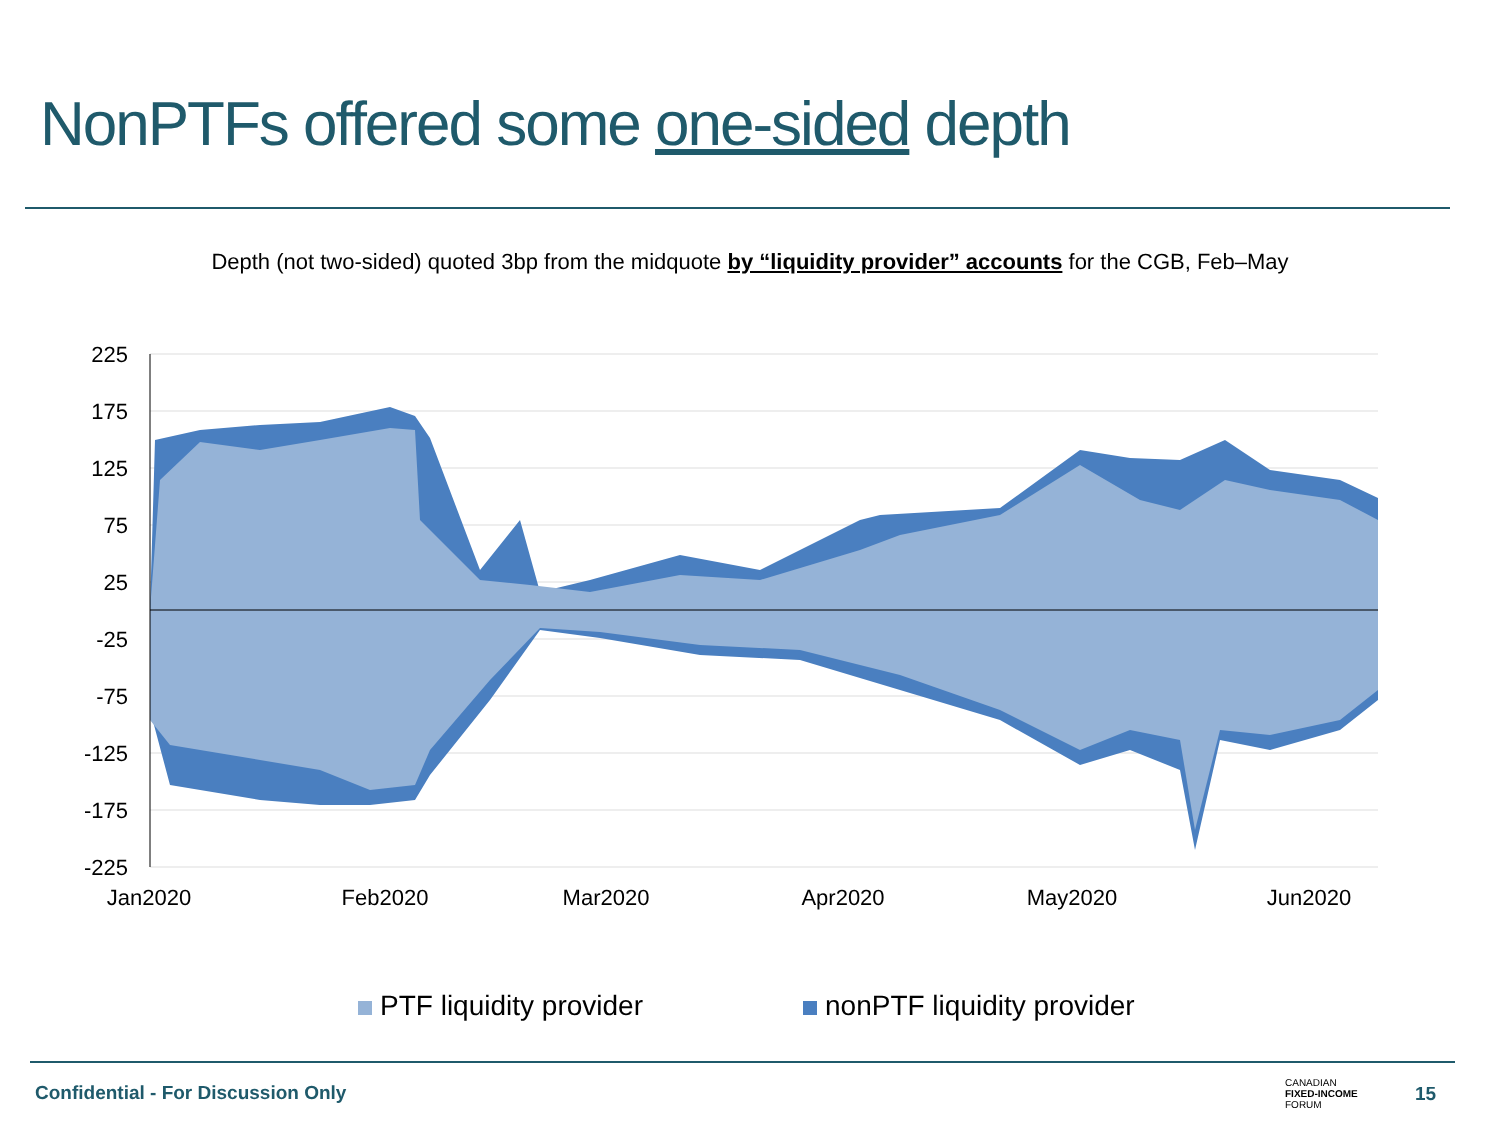NonPTFs offered some one-sided depth
Depth (not two-sided) quoted 3bp from the midquote by “liquidity provider” accounts for the CGB, Feb–May
225
175
125
75
25
-25
-75
-125
-175
-225
Jan2020
Feb2020
Mar2020
Apr2020
May2020
Jun2020
PTF liquidity provider nonPTF liquidity provider
Confidential - For Discussion Only
CANADIAN
FIXED-INCOME
FORUM
15